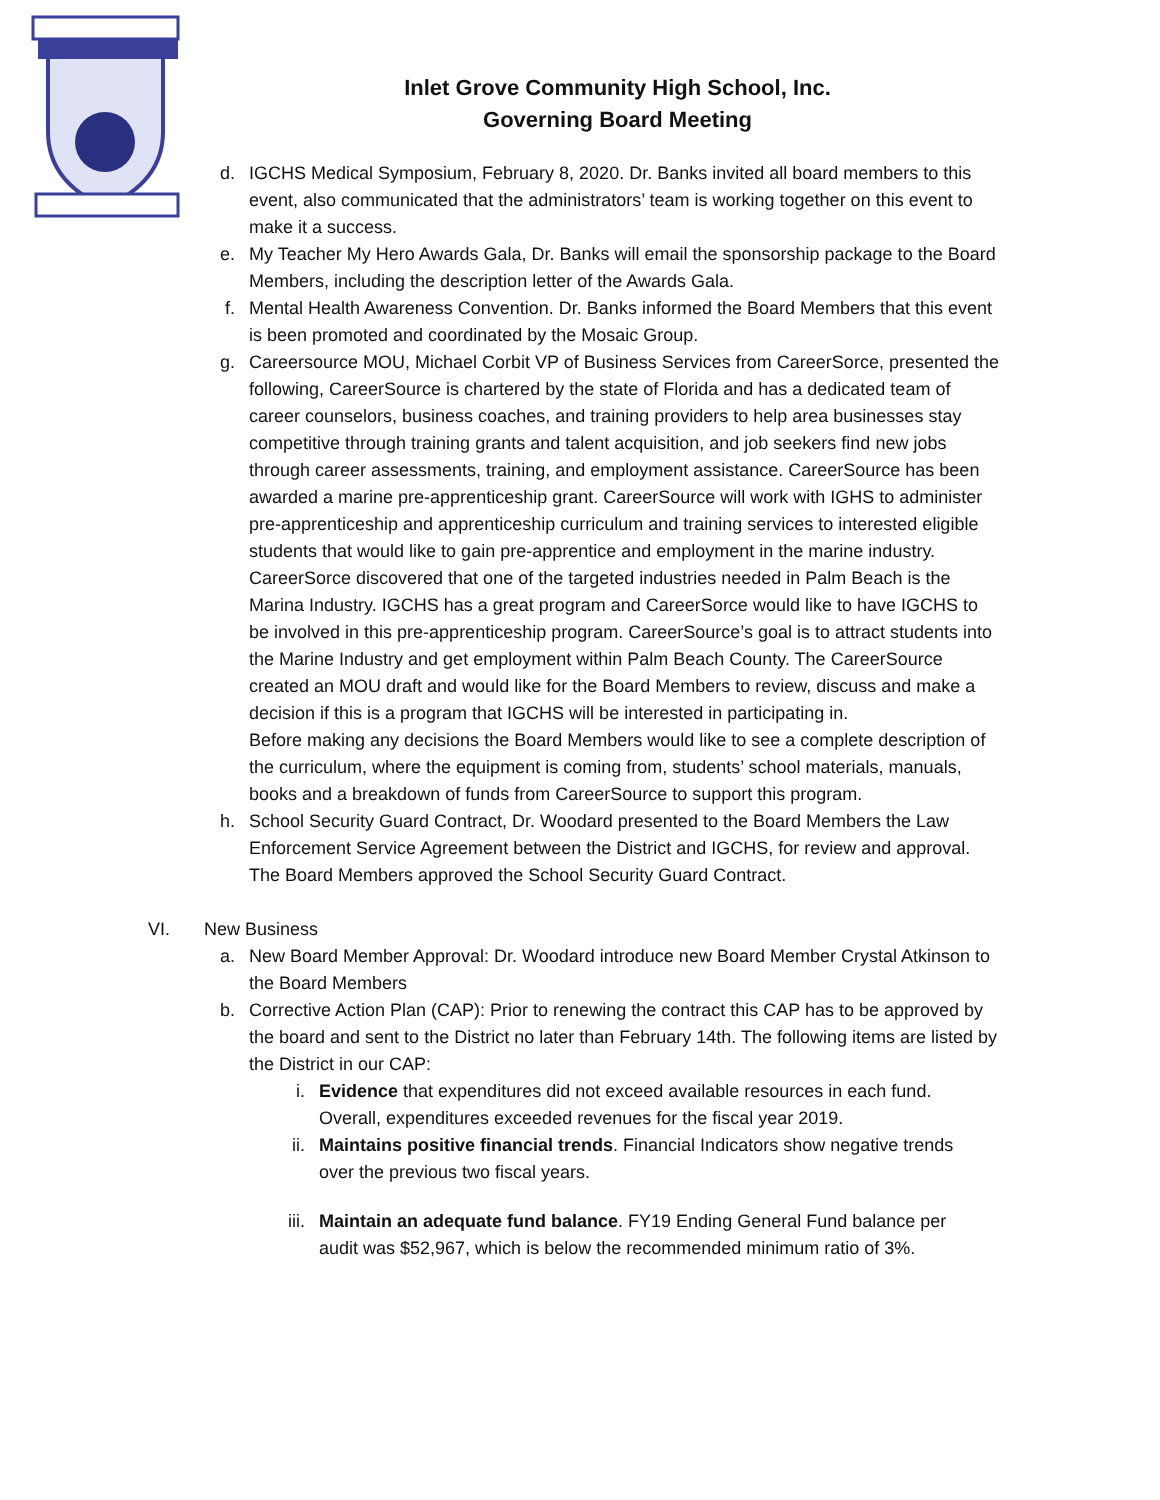Inlet Grove Community High School, Inc.
Governing Board Meeting
d. IGCHS Medical Symposium, February 8, 2020. Dr. Banks invited all board members to this event, also communicated that the administrators’ team is working together on this event to make it a success.
e. My Teacher My Hero Awards Gala, Dr. Banks will email the sponsorship package to the Board Members, including the description letter of the Awards Gala.
f. Mental Health Awareness Convention. Dr. Banks informed the Board Members that this event is been promoted and coordinated by the Mosaic Group.
g. Careersource MOU, Michael Corbit VP of Business Services from CareerSorce, presented the following, CareerSource is chartered by the state of Florida and has a dedicated team of career counselors, business coaches, and training providers to help area businesses stay competitive through training grants and talent acquisition, and job seekers find new jobs through career assessments, training, and employment assistance. CareerSource has been awarded a marine pre-apprenticeship grant. CareerSource will work with IGHS to administer pre-apprenticeship and apprenticeship curriculum and training services to interested eligible students that would like to gain pre-apprentice and employment in the marine industry. CareerSorce discovered that one of the targeted industries needed in Palm Beach is the Marina Industry. IGCHS has a great program and CareerSorce would like to have IGCHS to be involved in this pre-apprenticeship program. CareerSource’s goal is to attract students into the Marine Industry and get employment within Palm Beach County. The CareerSource created an MOU draft and would like for the Board Members to review, discuss and make a decision if this is a program that IGCHS will be interested in participating in.
Before making any decisions the Board Members would like to see a complete description of the curriculum, where the equipment is coming from, students’ school materials, manuals, books and a breakdown of funds from CareerSource to support this program.
h. School Security Guard Contract, Dr. Woodard presented to the Board Members the Law Enforcement Service Agreement between the District and IGCHS, for review and approval. The Board Members approved the School Security Guard Contract.
VI. New Business
a. New Board Member Approval: Dr. Woodard introduce new Board Member Crystal Atkinson to the Board Members
b. Corrective Action Plan (CAP): Prior to renewing the contract this CAP has to be approved by the board and sent to the District no later than February 14th. The following items are listed by the District in our CAP:
i. Evidence that expenditures did not exceed available resources in each fund. Overall, expenditures exceeded revenues for the fiscal year 2019.
ii. Maintains positive financial trends. Financial Indicators show negative trends over the previous two fiscal years.
iii. Maintain an adequate fund balance. FY19 Ending General Fund balance per audit was $52,967, which is below the recommended minimum ratio of 3%.